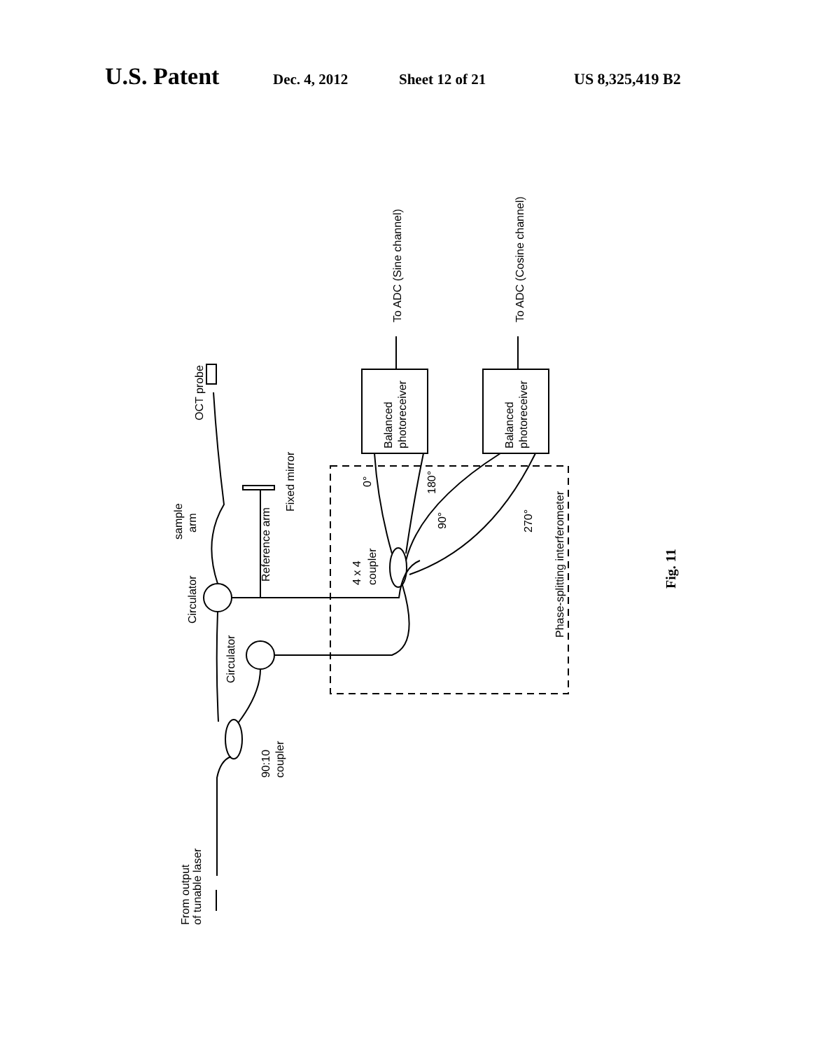U.S. Patent Dec. 4, 2012 Sheet 12 of 21 US 8,325,419 B2
From output
of tunable laser
90:10
coupler
Circulator
Circulator
sample
arm
Reference arm
Fixed mirror
OCT probe
4 x 4
coupler
0°
180°
90°
270°
Balanced
photoreceiver
Balanced
photoreceiver
To ADC (Sine channel)
To ADC (Cosine channel)
Phase-splitting interferometer
Fig. 11